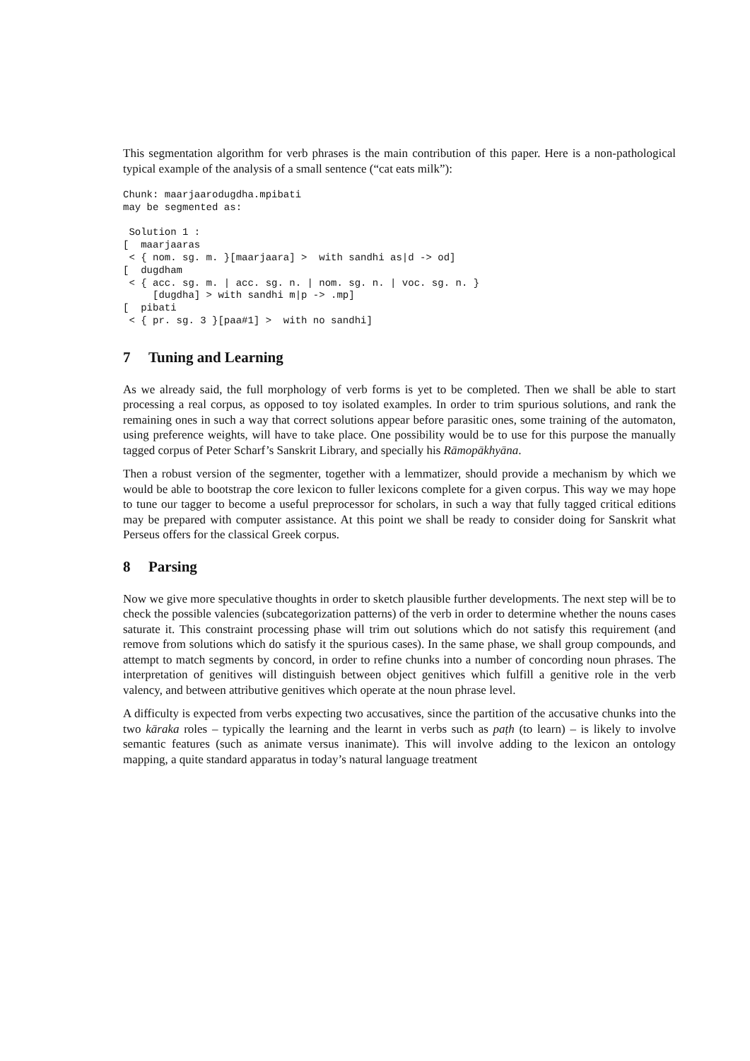This segmentation algorithm for verb phrases is the main contribution of this paper. Here is a non-pathological typical example of the analysis of a small sentence (“cat eats milk”):
Chunk: maarjaarodugdha.mpibati
may be segmented as:

 Solution 1 :
[  maarjaaras
 < { nom. sg. m. }[maarjaara] >  with sandhi as|d -> od]
[  dugdham
 < { acc. sg. m. | acc. sg. n. | nom. sg. n. | voc. sg. n. }
     [dugdha] > with sandhi m|p -> .mp]
[  pibati
 < { pr. sg. 3 }[paa#1] >  with no sandhi]
7 Tuning and Learning
As we already said, the full morphology of verb forms is yet to be completed. Then we shall be able to start processing a real corpus, as opposed to toy isolated examples. In order to trim spurious solutions, and rank the remaining ones in such a way that correct solutions appear before parasitic ones, some training of the automaton, using preference weights, will have to take place. One possibility would be to use for this purpose the manually tagged corpus of Peter Scharf’s Sanskrit Library, and specially his Rāmopākhyāna.
Then a robust version of the segmenter, together with a lemmatizer, should provide a mechanism by which we would be able to bootstrap the core lexicon to fuller lexicons complete for a given corpus. This way we may hope to tune our tagger to become a useful preprocessor for scholars, in such a way that fully tagged critical editions may be prepared with computer assistance. At this point we shall be ready to consider doing for Sanskrit what Perseus offers for the classical Greek corpus.
8 Parsing
Now we give more speculative thoughts in order to sketch plausible further developments. The next step will be to check the possible valencies (subcategorization patterns) of the verb in order to determine whether the nouns cases saturate it. This constraint processing phase will trim out solutions which do not satisfy this requirement (and remove from solutions which do satisfy it the spurious cases). In the same phase, we shall group compounds, and attempt to match segments by concord, in order to refine chunks into a number of concording noun phrases. The interpretation of genitives will distinguish between object genitives which fulfill a genitive role in the verb valency, and between attributive genitives which operate at the noun phrase level.
A difficulty is expected from verbs expecting two accusatives, since the partition of the accusative chunks into the two kāraka roles – typically the learning and the learnt in verbs such as paṭh (to learn) – is likely to involve semantic features (such as animate versus inanimate). This will involve adding to the lexicon an ontology mapping, a quite standard apparatus in today’s natural language treatment